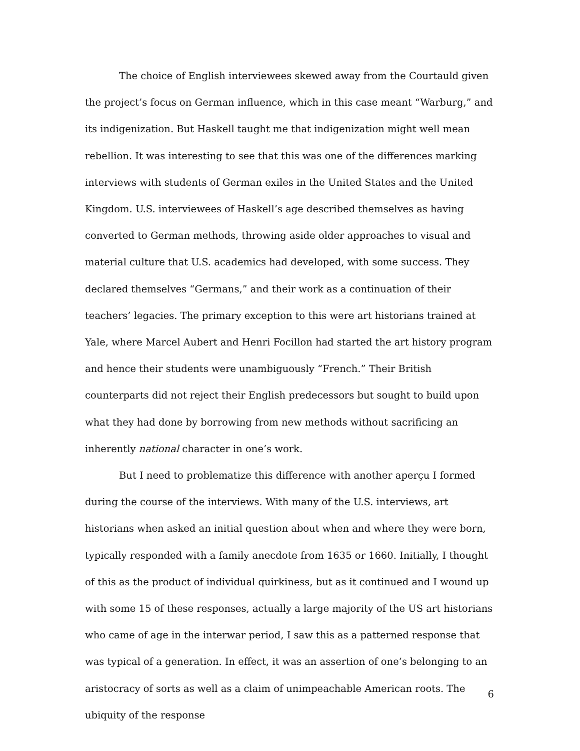The choice of English interviewees skewed away from the Courtauld given the project’s focus on German influence, which in this case meant “Warburg,” and its indigenization. But Haskell taught me that indigenization might well mean rebellion. It was interesting to see that this was one of the differences marking interviews with students of German exiles in the United States and the United Kingdom. U.S. interviewees of Haskell’s age described themselves as having converted to German methods, throwing aside older approaches to visual and material culture that U.S. academics had developed, with some success. They declared themselves “Germans,” and their work as a continuation of their teachers’ legacies. The primary exception to this were art historians trained at Yale, where Marcel Aubert and Henri Focillon had started the art history program and hence their students were unambiguously “French.” Their British counterparts did not reject their English predecessors but sought to build upon what they had done by borrowing from new methods without sacrificing an inherently national character in one’s work.
But I need to problematize this difference with another aperçu I formed during the course of the interviews. With many of the U.S. interviews, art historians when asked an initial question about when and where they were born, typically responded with a family anecdote from 1635 or 1660. Initially, I thought of this as the product of individual quirkiness, but as it continued and I wound up with some 15 of these responses, actually a large majority of the US art historians who came of age in the interwar period, I saw this as a patterned response that was typical of a generation. In effect, it was an assertion of one’s belonging to an aristocracy of sorts as well as a claim of unimpeachable American roots. The ubiquity of the response
6